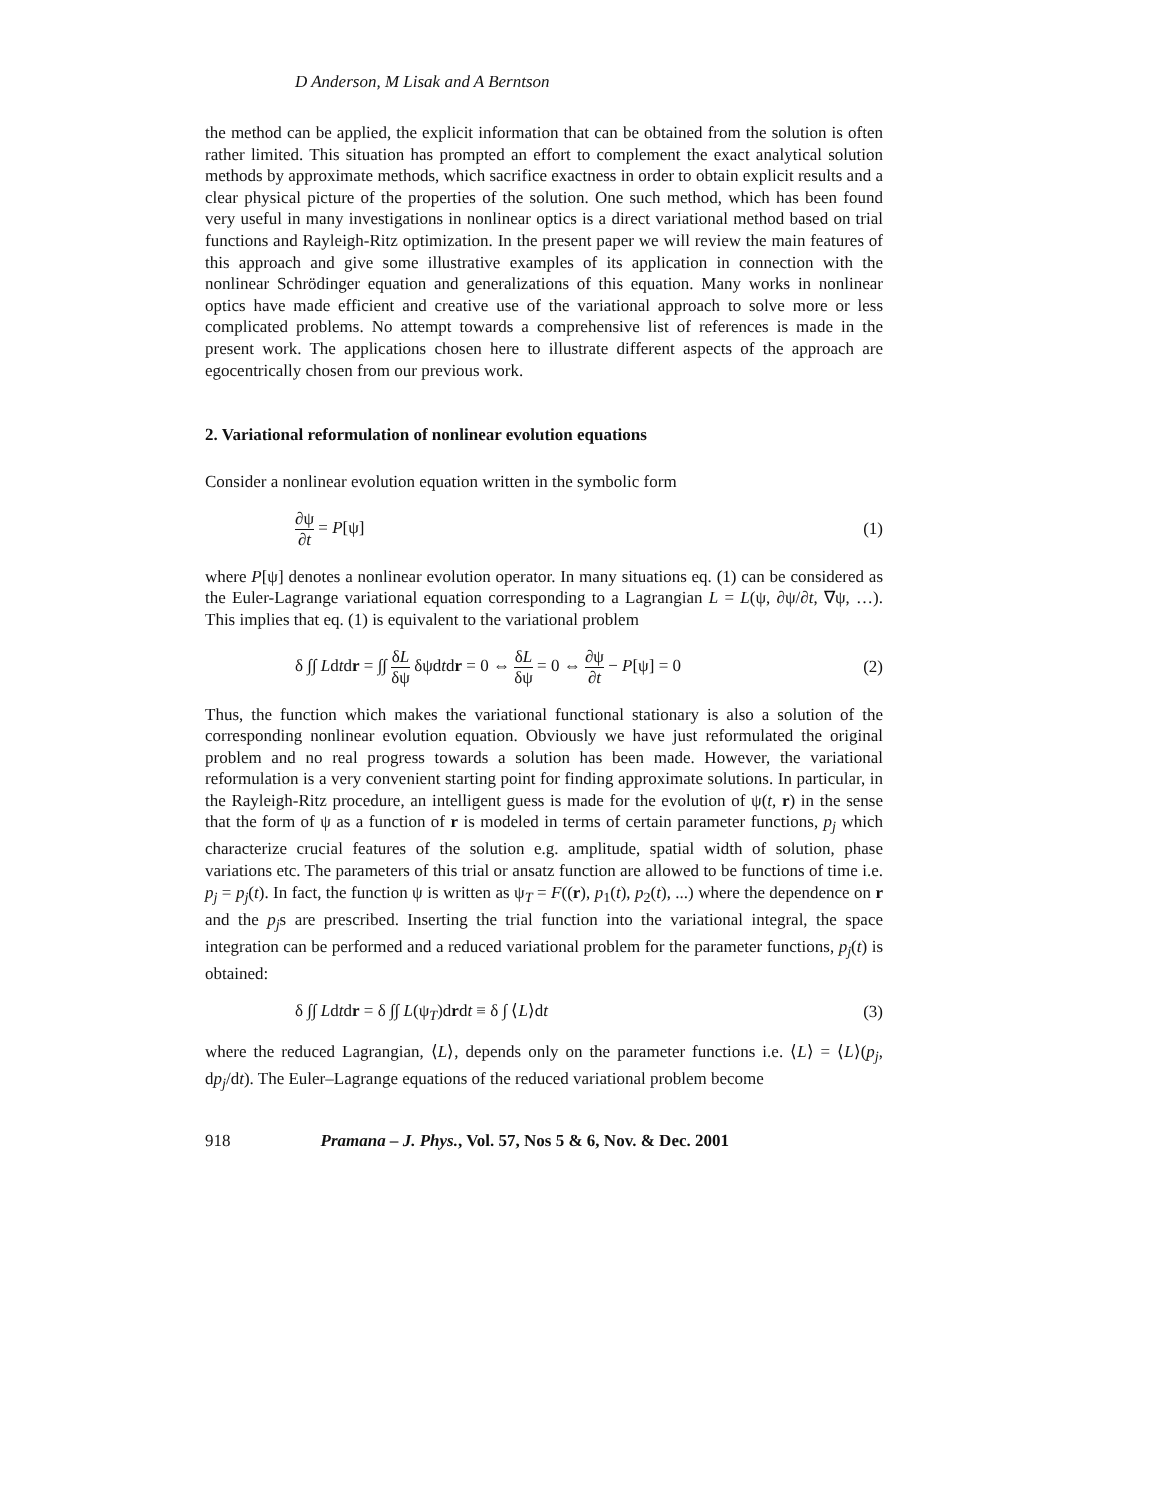D Anderson, M Lisak and A Berntson
the method can be applied, the explicit information that can be obtained from the solution is often rather limited. This situation has prompted an effort to complement the exact analytical solution methods by approximate methods, which sacrifice exactness in order to obtain explicit results and a clear physical picture of the properties of the solution. One such method, which has been found very useful in many investigations in nonlinear optics is a direct variational method based on trial functions and Rayleigh-Ritz optimization. In the present paper we will review the main features of this approach and give some illustrative examples of its application in connection with the nonlinear Schrödinger equation and generalizations of this equation. Many works in nonlinear optics have made efficient and creative use of the variational approach to solve more or less complicated problems. No attempt towards a comprehensive list of references is made in the present work. The applications chosen here to illustrate different aspects of the approach are egocentrically chosen from our previous work.
2. Variational reformulation of nonlinear evolution equations
Consider a nonlinear evolution equation written in the symbolic form
∂ψ ∂t = P[ψ] (1)
where P[ψ] denotes a nonlinear evolution operator. In many situations eq. (1) can be considered as the Euler-Lagrange variational equation corresponding to a Lagrangian L = L(ψ, ∂ψ/∂t, ∇ψ, …). This implies that eq. (1) is equivalent to the variational problem
δ ∫∫ Ldtdr = ∫∫ δL δψ δψdtdr = 0 ⇔ δL δψ = 0 ⇔ ∂ψ ∂t − P[ψ] = 0 (2)
Thus, the function which makes the variational functional stationary is also a solution of the corresponding nonlinear evolution equation. Obviously we have just reformulated the original problem and no real progress towards a solution has been made. However, the variational reformulation is a very convenient starting point for finding approximate solutions. In particular, in the Rayleigh-Ritz procedure, an intelligent guess is made for the evolution of ψ(t, r) in the sense that the form of ψ as a function of r is modeled in terms of certain parameter functions, p<sub>j</sub> which characterize crucial features of the solution e.g. amplitude, spatial width of solution, phase variations etc. The parameters of this trial or ansatz function are allowed to be functions of time i.e. p<sub>j</sub> = p<sub>j</sub>(t). In fact, the function ψ is written as ψ<sub>T</sub> = F((r), p<sub>1</sub>(t), p<sub>2</sub>(t), ...) where the dependence on r and the p<sub>j</sub>s are prescribed. Inserting the trial function into the variational integral, the space integration can be performed and a reduced variational problem for the parameter functions, p<sub>j</sub>(t) is obtained:
δ ∫∫ Ldtdr = δ ∫∫ L(ψ<sub>T</sub>)drdt ≡ δ ∫ ⟨L⟩dt (3)
where the reduced Lagrangian, ⟨L⟩, depends only on the parameter functions i.e. ⟨L⟩ = ⟨L⟩(p<sub>j</sub>, dp<sub>j</sub>/dt). The Euler–Lagrange equations of the reduced variational problem become
918 Pramana – J. Phys., Vol. 57, Nos 5 & 6, Nov. & Dec. 2001